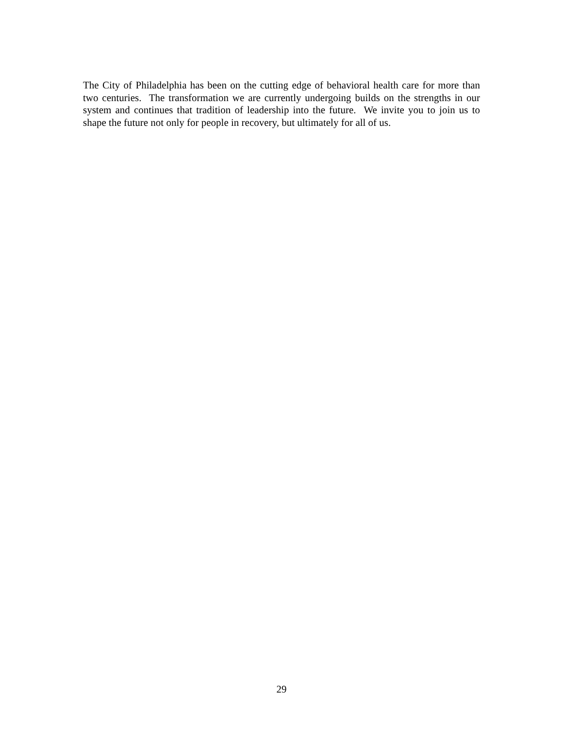The City of Philadelphia has been on the cutting edge of behavioral health care for more than two centuries. The transformation we are currently undergoing builds on the strengths in our system and continues that tradition of leadership into the future. We invite you to join us to shape the future not only for people in recovery, but ultimately for all of us.
29